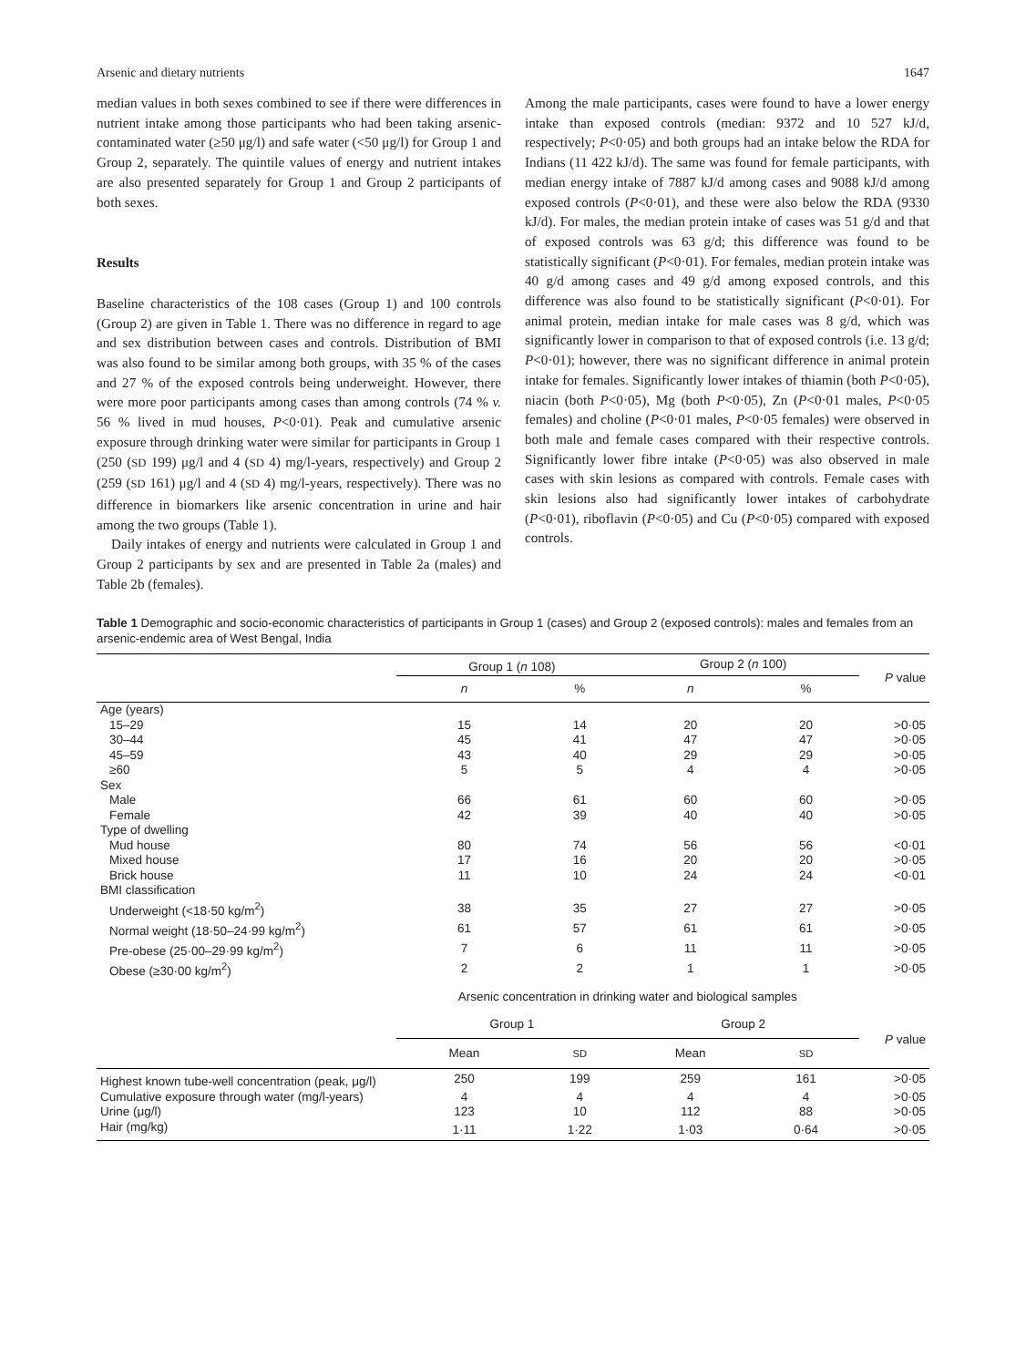Arsenic and dietary nutrients 1647
median values in both sexes combined to see if there were differences in nutrient intake among those participants who had been taking arsenic-contaminated water (≥50 μg/l) and safe water (<50 μg/l) for Group 1 and Group 2, separately. The quintile values of energy and nutrient intakes are also presented separately for Group 1 and Group 2 participants of both sexes.
Results
Baseline characteristics of the 108 cases (Group 1) and 100 controls (Group 2) are given in Table 1. There was no difference in regard to age and sex distribution between cases and controls. Distribution of BMI was also found to be similar among both groups, with 35 % of the cases and 27 % of the exposed controls being underweight. However, there were more poor participants among cases than among controls (74 % v. 56 % lived in mud houses, P<0·01). Peak and cumulative arsenic exposure through drinking water were similar for participants in Group 1 (250 (SD 199) μg/l and 4 (SD 4) mg/l-years, respectively) and Group 2 (259 (SD 161) μg/l and 4 (SD 4) mg/l-years, respectively). There was no difference in biomarkers like arsenic concentration in urine and hair among the two groups (Table 1).
Daily intakes of energy and nutrients were calculated in Group 1 and Group 2 participants by sex and are presented in Table 2a (males) and Table 2b (females).
Among the male participants, cases were found to have a lower energy intake than exposed controls (median: 9372 and 10 527 kJ/d, respectively; P<0·05) and both groups had an intake below the RDA for Indians (11 422 kJ/d). The same was found for female participants, with median energy intake of 7887 kJ/d among cases and 9088 kJ/d among exposed controls (P<0·01), and these were also below the RDA (9330 kJ/d). For males, the median protein intake of cases was 51 g/d and that of exposed controls was 63 g/d; this difference was found to be statistically significant (P<0·01). For females, median protein intake was 40 g/d among cases and 49 g/d among exposed controls, and this difference was also found to be statistically significant (P<0·01). For animal protein, median intake for male cases was 8 g/d, which was significantly lower in comparison to that of exposed controls (i.e. 13 g/d; P<0·01); however, there was no significant difference in animal protein intake for females. Significantly lower intakes of thiamin (both P<0·05), niacin (both P<0·05), Mg (both P<0·05), Zn (P<0·01 males, P<0·05 females) and choline (P<0·01 males, P<0·05 females) were observed in both male and female cases compared with their respective controls. Significantly lower fibre intake (P<0·05) was also observed in male cases with skin lesions as compared with controls. Female cases with skin lesions also had significantly lower intakes of carbohydrate (P<0·01), riboflavin (P<0·05) and Cu (P<0·05) compared with exposed controls.
Table 1 Demographic and socio-economic characteristics of participants in Group 1 (cases) and Group 2 (exposed controls): males and females from an arsenic-endemic area of West Bengal, India
| | Group 1 ( n 108) | | Group 2 ( n 100) | | P value |
| --- | --- | --- | --- | --- | --- |
| | n | % | n | % | |
| Age (years) | | | | | |
| 15–29 | 15 | 14 | 20 | 20 | >0·05 |
| 30–44 | 45 | 41 | 47 | 47 | >0·05 |
| 45–59 | 43 | 40 | 29 | 29 | >0·05 |
| ≥60 | 5 | 5 | 4 | 4 | >0·05 |
| Sex | | | | | |
| Male | 66 | 61 | 60 | 60 | >0·05 |
| Female | 42 | 39 | 40 | 40 | >0·05 |
| Type of dwelling | | | | | |
| Mud house | 80 | 74 | 56 | 56 | <0·01 |
| Mixed house | 17 | 16 | 20 | 20 | >0·05 |
| Brick house | 11 | 10 | 24 | 24 | <0·01 |
| BMI classification | | | | | |
| Underweight (<18·50 kg/m<sup>2</sup>) | 38 | 35 | 27 | 27 | >0·05 |
| Normal weight (18·50–24·99 kg/m<sup>2</sup>) | 61 | 57 | 61 | 61 | >0·05 |
| Pre-obese (25·00–29·99 kg/m<sup>2</sup>) | 7 | 6 | 11 | 11 | >0·05 |
| Obese (≥30·00 kg/m<sup>2</sup>) | 2 | 2 | 1 | 1 | >0·05 |
| | Arsenic concentration in drinking water and biological samples | | | | |
| | Group 1 | | Group 2 | | P value |
| | Mean | SD | Mean | SD | |
| Highest known tube-well concentration (peak, μg/l) | 250 | 199 | 259 | 161 | >0·05 |
| Cumulative exposure through water (mg/l-years) | 4 | 4 | 4 | 4 | >0·05 |
| Urine (μg/l) | 123 | 10 | 112 | 88 | >0·05 |
| Hair (mg/kg) | 1·11 | 1·22 | 1·03 | 0·64 | >0·05 |